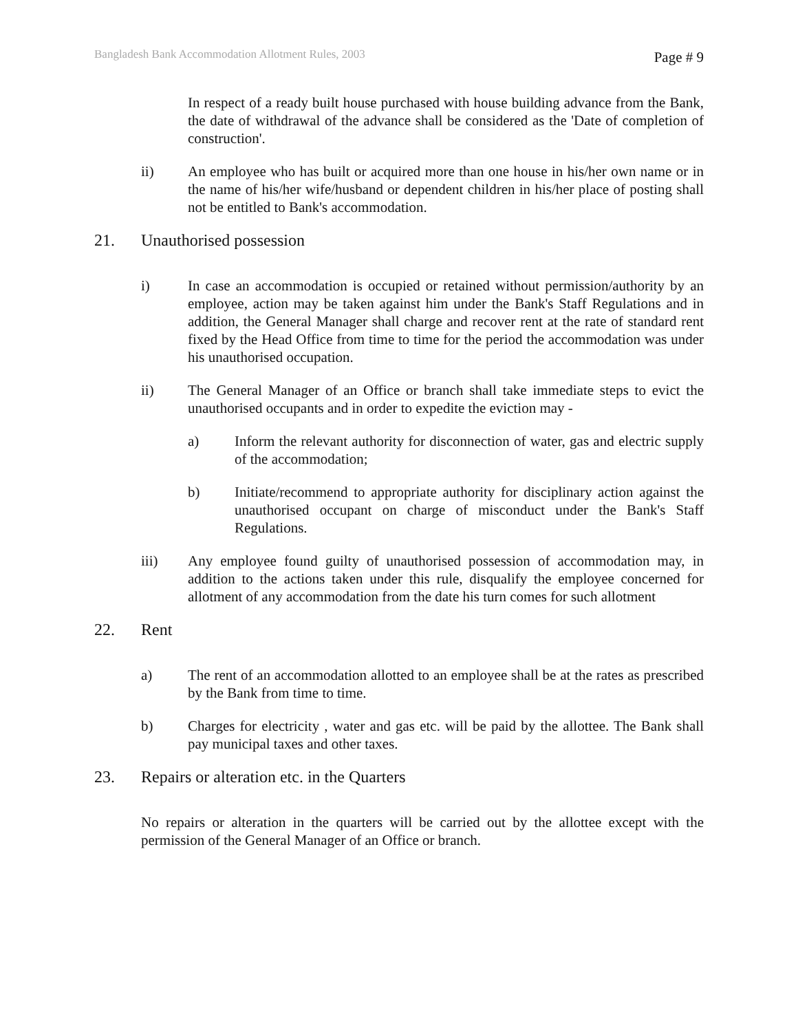Bangladesh Bank Accommodation Allotment Rules, 2003 Page # 9
In respect of a ready built house purchased with house building advance from the Bank, the date of withdrawal of the advance shall be considered as the 'Date of completion of construction'.
ii) An employee who has built or acquired more than one house in his/her own name or in the name of his/her wife/husband or dependent children in his/her place of posting shall not be entitled to Bank's accommodation.
21. Unauthorised possession
i) In case an accommodation is occupied or retained without permission/authority by an employee, action may be taken against him under the Bank's Staff Regulations and in addition, the General Manager shall charge and recover rent at the rate of standard rent fixed by the Head Office from time to time for the period the accommodation was under his unauthorised occupation.
ii) The General Manager of an Office or branch shall take immediate steps to evict the unauthorised occupants and in order to expedite the eviction may -
a) Inform the relevant authority for disconnection of water, gas and electric supply of the accommodation;
b) Initiate/recommend to appropriate authority for disciplinary action against the unauthorised occupant on charge of misconduct under the Bank's Staff Regulations.
iii) Any employee found guilty of unauthorised possession of accommodation may, in addition to the actions taken under this rule, disqualify the employee concerned for allotment of any accommodation from the date his turn comes for such allotment
22. Rent
a) The rent of an accommodation allotted to an employee shall be at the rates as prescribed by the Bank from time to time.
b) Charges for electricity , water and gas etc. will be paid by the allottee. The Bank shall pay municipal taxes and other taxes.
23. Repairs or alteration etc. in the Quarters
No repairs or alteration in the quarters will be carried out by the allottee except with the permission of the General Manager of an Office or branch.